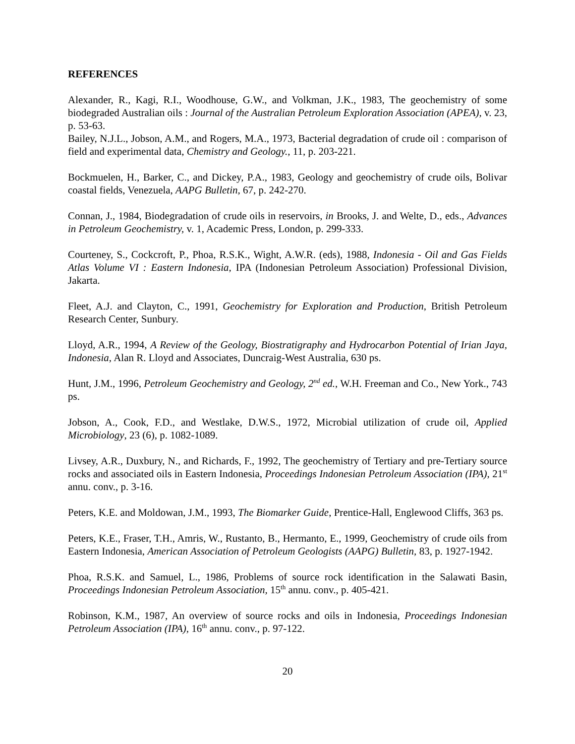REFERENCES
Alexander, R., Kagi, R.I., Woodhouse, G.W., and Volkman, J.K., 1983, The geochemistry of some biodegraded Australian oils : Journal of the Australian Petroleum Exploration Association (APEA), v. 23, p. 53-63.
Bailey, N.J.L., Jobson, A.M., and Rogers, M.A., 1973, Bacterial degradation of crude oil : comparison of field and experimental data, Chemistry and Geology., 11, p. 203-221.
Bockmuelen, H., Barker, C., and Dickey, P.A., 1983, Geology and geochemistry of crude oils, Bolivar coastal fields, Venezuela, AAPG Bulletin, 67, p. 242-270.
Connan, J., 1984, Biodegradation of crude oils in reservoirs, in Brooks, J. and Welte, D., eds., Advances in Petroleum Geochemistry, v. 1, Academic Press, London, p. 299-333.
Courteney, S., Cockcroft, P., Phoa, R.S.K., Wight, A.W.R. (eds), 1988, Indonesia - Oil and Gas Fields Atlas Volume VI : Eastern Indonesia, IPA (Indonesian Petroleum Association) Professional Division, Jakarta.
Fleet, A.J. and Clayton, C., 1991, Geochemistry for Exploration and Production, British Petroleum Research Center, Sunbury.
Lloyd, A.R., 1994, A Review of the Geology, Biostratigraphy and Hydrocarbon Potential of Irian Jaya, Indonesia, Alan R. Lloyd and Associates, Duncraig-West Australia, 630 ps.
Hunt, J.M., 1996, Petroleum Geochemistry and Geology, 2<sup>nd</sup> ed., W.H. Freeman and Co., New York., 743 ps.
Jobson, A., Cook, F.D., and Westlake, D.W.S., 1972, Microbial utilization of crude oil, Applied Microbiology, 23 (6), p. 1082-1089.
Livsey, A.R., Duxbury, N., and Richards, F., 1992, The geochemistry of Tertiary and pre-Tertiary source rocks and associated oils in Eastern Indonesia, Proceedings Indonesian Petroleum Association (IPA), 21<sup>st</sup> annu. conv., p. 3-16.
Peters, K.E. and Moldowan, J.M., 1993, The Biomarker Guide, Prentice-Hall, Englewood Cliffs, 363 ps.
Peters, K.E., Fraser, T.H., Amris, W., Rustanto, B., Hermanto, E., 1999, Geochemistry of crude oils from Eastern Indonesia, American Association of Petroleum Geologists (AAPG) Bulletin, 83, p. 1927-1942.
Phoa, R.S.K. and Samuel, L., 1986, Problems of source rock identification in the Salawati Basin, Proceedings Indonesian Petroleum Association, 15<sup>th</sup> annu. conv., p. 405-421.
Robinson, K.M., 1987, An overview of source rocks and oils in Indonesia, Proceedings Indonesian Petroleum Association (IPA), 16<sup>th</sup> annu. conv., p. 97-122.
20